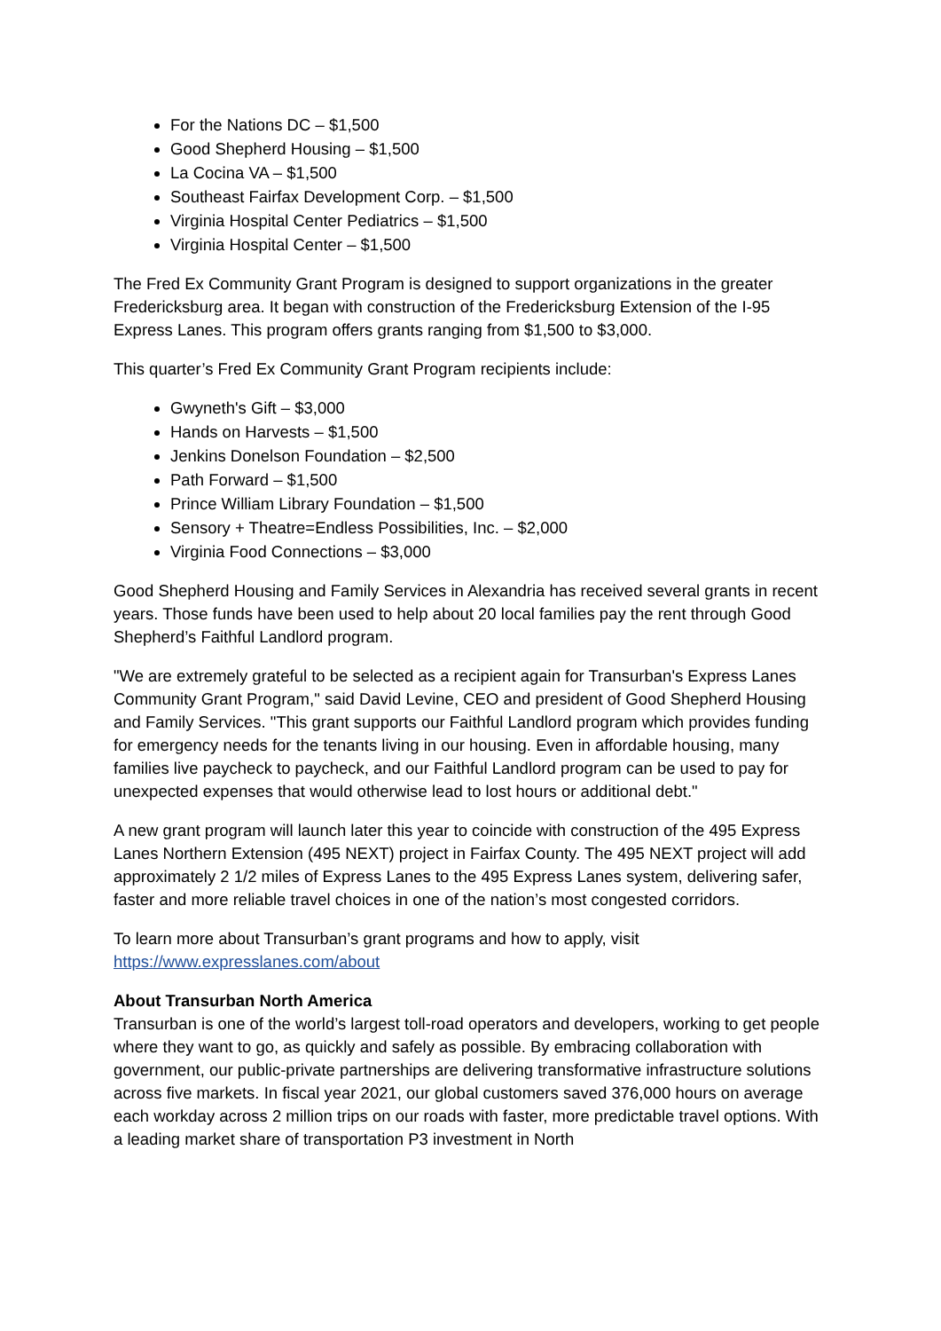For the Nations DC – $1,500
Good Shepherd Housing – $1,500
La Cocina VA – $1,500
Southeast Fairfax Development Corp. – $1,500
Virginia Hospital Center Pediatrics – $1,500
Virginia Hospital Center – $1,500
The Fred Ex Community Grant Program is designed to support organizations in the greater Fredericksburg area. It began with construction of the Fredericksburg Extension of the I-95 Express Lanes. This program offers grants ranging from $1,500 to $3,000.
This quarter’s Fred Ex Community Grant Program recipients include:
Gwyneth's Gift – $3,000
Hands on Harvests – $1,500
Jenkins Donelson Foundation – $2,500
Path Forward – $1,500
Prince William Library Foundation – $1,500
Sensory + Theatre=Endless Possibilities, Inc. – $2,000
Virginia Food Connections – $3,000
Good Shepherd Housing and Family Services in Alexandria has received several grants in recent years. Those funds have been used to help about 20 local families pay the rent through Good Shepherd’s Faithful Landlord program.
"We are extremely grateful to be selected as a recipient again for Transurban's Express Lanes Community Grant Program," said David Levine, CEO and president of Good Shepherd Housing and Family Services. "This grant supports our Faithful Landlord program which provides funding for emergency needs for the tenants living in our housing. Even in affordable housing, many families live paycheck to paycheck, and our Faithful Landlord program can be used to pay for unexpected expenses that would otherwise lead to lost hours or additional debt."
A new grant program will launch later this year to coincide with construction of the 495 Express Lanes Northern Extension (495 NEXT) project in Fairfax County. The 495 NEXT project will add approximately 2 1/2 miles of Express Lanes to the 495 Express Lanes system, delivering safer, faster and more reliable travel choices in one of the nation’s most congested corridors.
To learn more about Transurban’s grant programs and how to apply, visit https://www.expresslanes.com/about
About Transurban North America
Transurban is one of the world’s largest toll-road operators and developers, working to get people where they want to go, as quickly and safely as possible. By embracing collaboration with government, our public-private partnerships are delivering transformative infrastructure solutions across five markets. In fiscal year 2021, our global customers saved 376,000 hours on average each workday across 2 million trips on our roads with faster, more predictable travel options. With a leading market share of transportation P3 investment in North